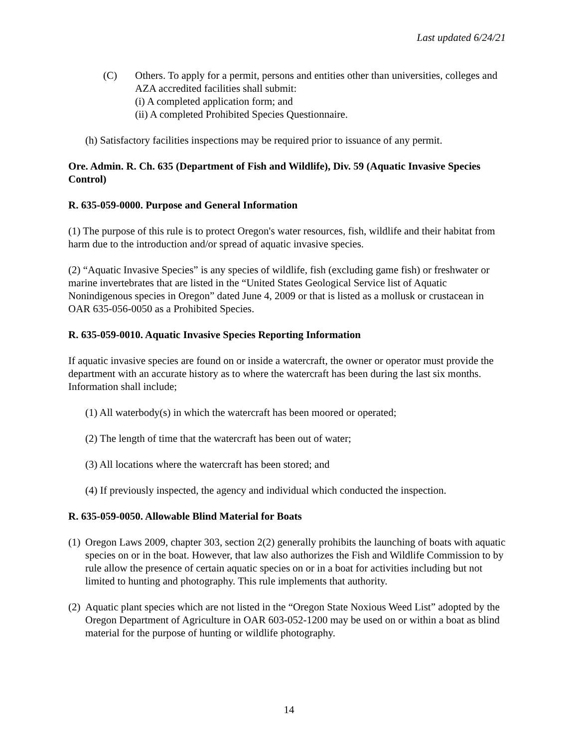Last updated 6/24/21
(C) Others. To apply for a permit, persons and entities other than universities, colleges and AZA accredited facilities shall submit:
(i) A completed application form; and
(ii) A completed Prohibited Species Questionnaire.
(h) Satisfactory facilities inspections may be required prior to issuance of any permit.
Ore. Admin. R. Ch. 635 (Department of Fish and Wildlife), Div. 59 (Aquatic Invasive Species Control)
R. 635-059-0000. Purpose and General Information
(1) The purpose of this rule is to protect Oregon's water resources, fish, wildlife and their habitat from harm due to the introduction and/or spread of aquatic invasive species.
(2) “Aquatic Invasive Species” is any species of wildlife, fish (excluding game fish) or freshwater or marine invertebrates that are listed in the “United States Geological Service list of Aquatic Nonindigenous species in Oregon” dated June 4, 2009 or that is listed as a mollusk or crustacean in OAR 635-056-0050 as a Prohibited Species.
R. 635-059-0010. Aquatic Invasive Species Reporting Information
If aquatic invasive species are found on or inside a watercraft, the owner or operator must provide the department with an accurate history as to where the watercraft has been during the last six months. Information shall include;
(1) All waterbody(s) in which the watercraft has been moored or operated;
(2) The length of time that the watercraft has been out of water;
(3) All locations where the watercraft has been stored; and
(4) If previously inspected, the agency and individual which conducted the inspection.
R. 635-059-0050. Allowable Blind Material for Boats
(1)
Oregon Laws 2009, chapter 303, section 2(2) generally prohibits the launching of boats with aquatic species on or in the boat. However, that law also authorizes the Fish and Wildlife Commission to by rule allow the presence of certain aquatic species on or in a boat for activities including but not limited to hunting and photography. This rule implements that authority.
(2)
Aquatic plant species which are not listed in the “Oregon State Noxious Weed List” adopted by the Oregon Department of Agriculture in OAR 603-052-1200 may be used on or within a boat as blind material for the purpose of hunting or wildlife photography.
14